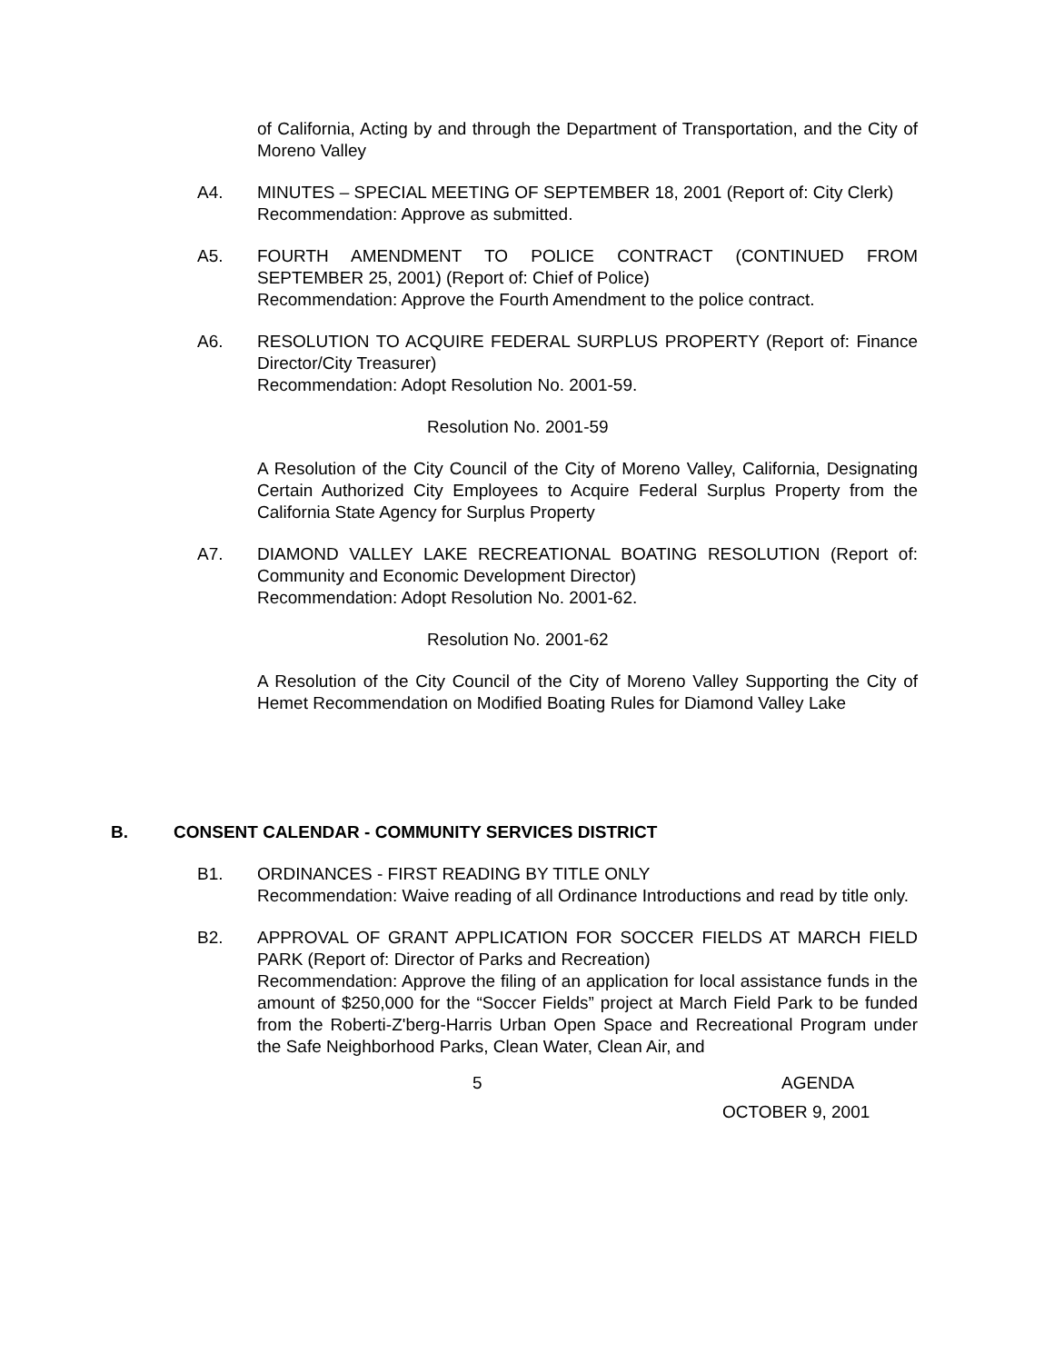of California, Acting by and through the Department of Transportation, and the City of Moreno Valley
A4. MINUTES – SPECIAL MEETING OF SEPTEMBER 18, 2001 (Report of: City Clerk)
Recommendation: Approve as submitted.
A5. FOURTH AMENDMENT TO POLICE CONTRACT (CONTINUED FROM SEPTEMBER 25, 2001) (Report of: Chief of Police)
Recommendation: Approve the Fourth Amendment to the police contract.
A6. RESOLUTION TO ACQUIRE FEDERAL SURPLUS PROPERTY (Report of: Finance Director/City Treasurer)
Recommendation: Adopt Resolution No. 2001-59.
Resolution No. 2001-59
A Resolution of the City Council of the City of Moreno Valley, California, Designating Certain Authorized City Employees to Acquire Federal Surplus Property from the California State Agency for Surplus Property
A7. DIAMOND VALLEY LAKE RECREATIONAL BOATING RESOLUTION (Report of: Community and Economic Development Director)
Recommendation: Adopt Resolution No. 2001-62.
Resolution No. 2001-62
A Resolution of the City Council of the City of Moreno Valley Supporting the City of Hemet Recommendation on Modified Boating Rules for Diamond Valley Lake
B. CONSENT CALENDAR - COMMUNITY SERVICES DISTRICT
B1. ORDINANCES - FIRST READING BY TITLE ONLY
Recommendation: Waive reading of all Ordinance Introductions and read by title only.
B2. APPROVAL OF GRANT APPLICATION FOR SOCCER FIELDS AT MARCH FIELD PARK (Report of: Director of Parks and Recreation)
Recommendation: Approve the filing of an application for local assistance funds in the amount of $250,000 for the “Soccer Fields” project at March Field Park to be funded from the Roberti-Z'berg-Harris Urban Open Space and Recreational Program under the Safe Neighborhood Parks, Clean Water, Clean Air, and
5 AGENDA
OCTOBER 9, 2001